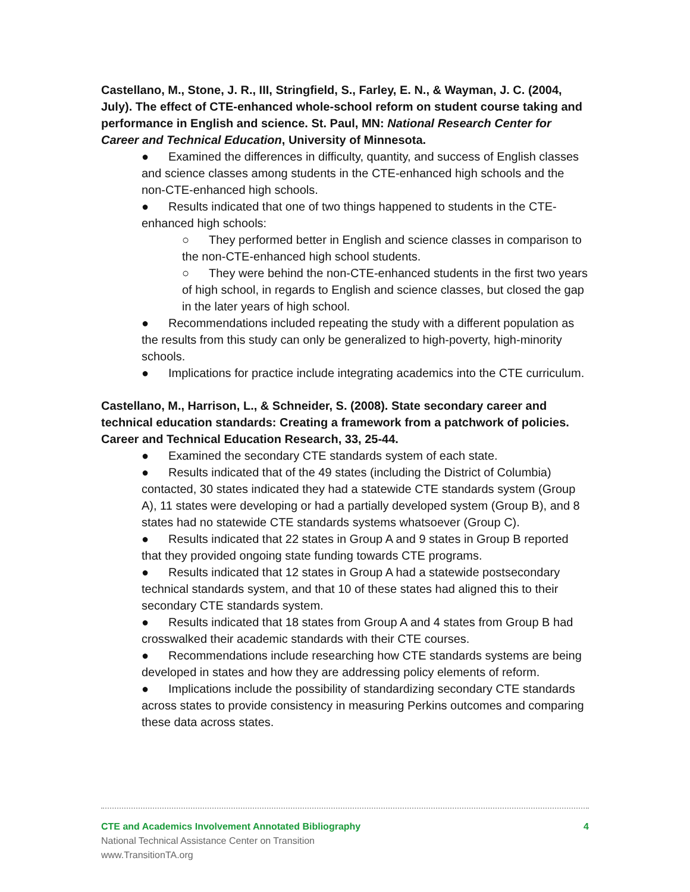Castellano, M., Stone, J. R., III, Stringfield, S., Farley, E. N., & Wayman, J. C. (2004, July). The effect of CTE-enhanced whole-school reform on student course taking and performance in English and science. St. Paul, MN: National Research Center for Career and Technical Education, University of Minnesota.
● Examined the differences in difficulty, quantity, and success of English classes and science classes among students in the CTE-enhanced high schools and the non-CTE-enhanced high schools.
● Results indicated that one of two things happened to students in the CTE-enhanced high schools:
○ They performed better in English and science classes in comparison to the non-CTE-enhanced high school students.
○ They were behind the non-CTE-enhanced students in the first two years of high school, in regards to English and science classes, but closed the gap in the later years of high school.
● Recommendations included repeating the study with a different population as the results from this study can only be generalized to high-poverty, high-minority schools.
● Implications for practice include integrating academics into the CTE curriculum.
Castellano, M., Harrison, L., & Schneider, S. (2008). State secondary career and technical education standards: Creating a framework from a patchwork of policies. Career and Technical Education Research, 33, 25-44.
● Examined the secondary CTE standards system of each state.
● Results indicated that of the 49 states (including the District of Columbia) contacted, 30 states indicated they had a statewide CTE standards system (Group A), 11 states were developing or had a partially developed system (Group B), and 8 states had no statewide CTE standards systems whatsoever (Group C).
● Results indicated that 22 states in Group A and 9 states in Group B reported that they provided ongoing state funding towards CTE programs.
● Results indicated that 12 states in Group A had a statewide postsecondary technical standards system, and that 10 of these states had aligned this to their secondary CTE standards system.
● Results indicated that 18 states from Group A and 4 states from Group B had crosswalked their academic standards with their CTE courses.
● Recommendations include researching how CTE standards systems are being developed in states and how they are addressing policy elements of reform.
● Implications include the possibility of standardizing secondary CTE standards across states to provide consistency in measuring Perkins outcomes and comparing these data across states.
CTE and Academics Involvement Annotated Bibliography 4
National Technical Assistance Center on Transition
www.TransitionTA.org